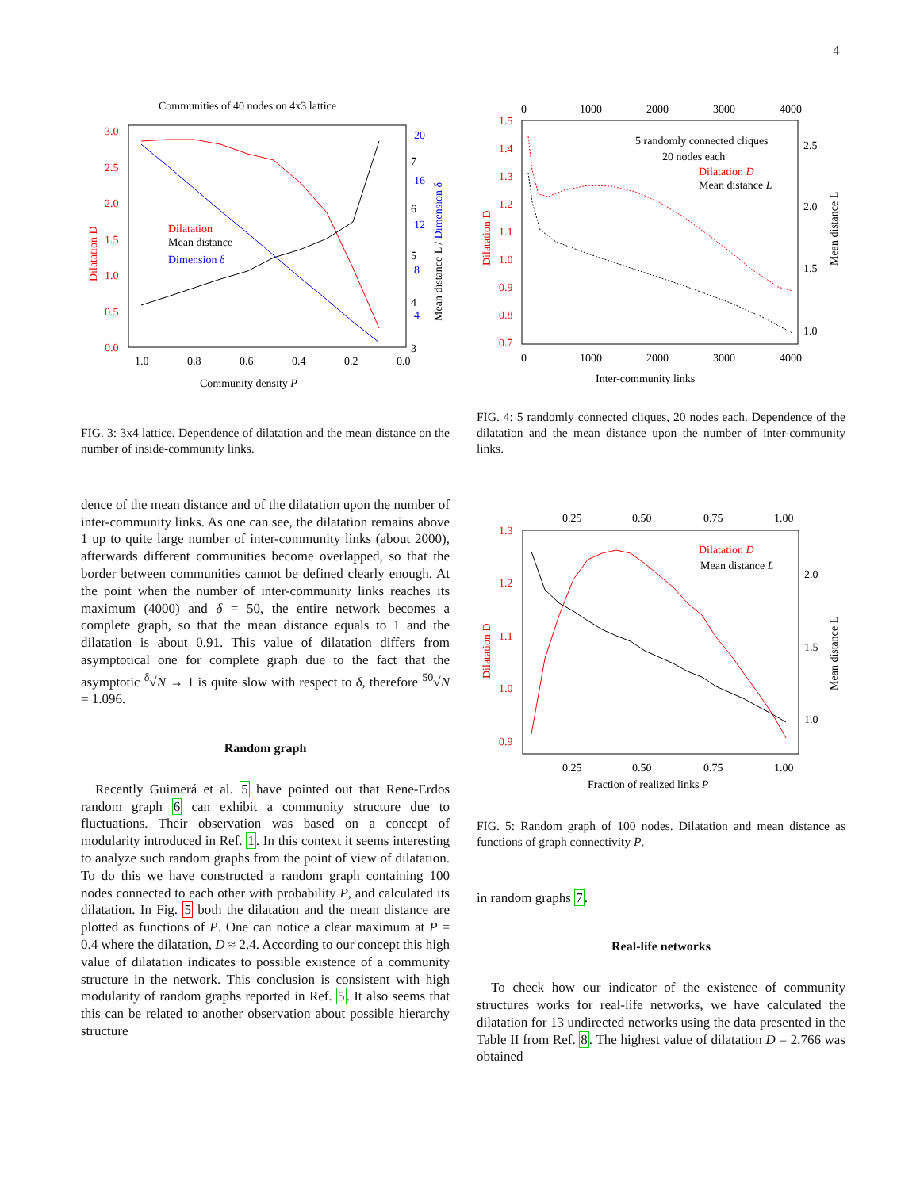4
Communities of 40 nodes on 4x3 lattice
3.0
2.5
2.0
1.5
1.0
0.5
0.0
1.0
0.8
0.6
0.4
0.2
0.0
Community density P
20
7
16
6
12
5
8
4
4
3
Dilatation
Mean distance
Dimension δ
Dilatation D
Mean distance L / Dimension δ
FIG. 3: 3x4 lattice. Dependence of dilatation and the mean distance on the number of inside-community links.
dence of the mean distance and of the dilatation upon the number of inter-community links. As one can see, the dilatation remains above 1 up to quite large number of inter-community links (about 2000), afterwards different communities become overlapped, so that the border between communities cannot be defined clearly enough. At the point when the number of inter-community links reaches its maximum (4000) and δ = 50, the entire network becomes a complete graph, so that the mean distance equals to 1 and the dilatation is about 0.91. This value of dilatation differs from asymptotical one for complete graph due to the fact that the asymptotic <sup>δ</sup>√N → 1 is quite slow with respect to δ, therefore <sup>50</sup>√N = 1.096.
Random graph
Recently Guimerá et al. 5 have pointed out that Rene-Erdos random graph 6 can exhibit a community structure due to fluctuations. Their observation was based on a concept of modularity introduced in Ref. 1. In this context it seems interesting to analyze such random graphs from the point of view of dilatation. To do this we have constructed a random graph containing 100 nodes connected to each other with probability P, and calculated its dilatation. In Fig. 5 both the dilatation and the mean distance are plotted as functions of P. One can notice a clear maximum at P = 0.4 where the dilatation, D ≈ 2.4. According to our concept this high value of dilatation indicates to possible existence of a community structure in the network. This conclusion is consistent with high modularity of random graphs reported in Ref. 5. It also seems that this can be related to another observation about possible hierarchy structure
0
1000
2000
3000
4000
1.5
1.4
1.3
1.2
1.1
1.0
0.9
0.8
0.7
2.5
2.0
1.5
1.0
0
1000
2000
3000
4000
Inter-community links
5 randomly connected cliques
20 nodes each
Dilatation D
Mean distance L
Dilatation D
Mean distance L
FIG. 4: 5 randomly connected cliques, 20 nodes each. Dependence of the dilatation and the mean distance upon the number of inter-community links.
0.25
0.50
0.75
1.00
1.3
1.2
1.1
1.0
0.9
2.0
1.5
1.0
0.25
0.50
0.75
1.00
Fraction of realized links P
Dilatation D
Mean distance L
Dilatation D
Mean distance L
FIG. 5: Random graph of 100 nodes. Dilatation and mean distance as functions of graph connectivity P.
in random graphs 7.
Real-life networks
To check how our indicator of the existence of community structures works for real-life networks, we have calculated the dilatation for 13 undirected networks using the data presented in the Table II from Ref. 8. The highest value of dilatation D = 2.766 was obtained